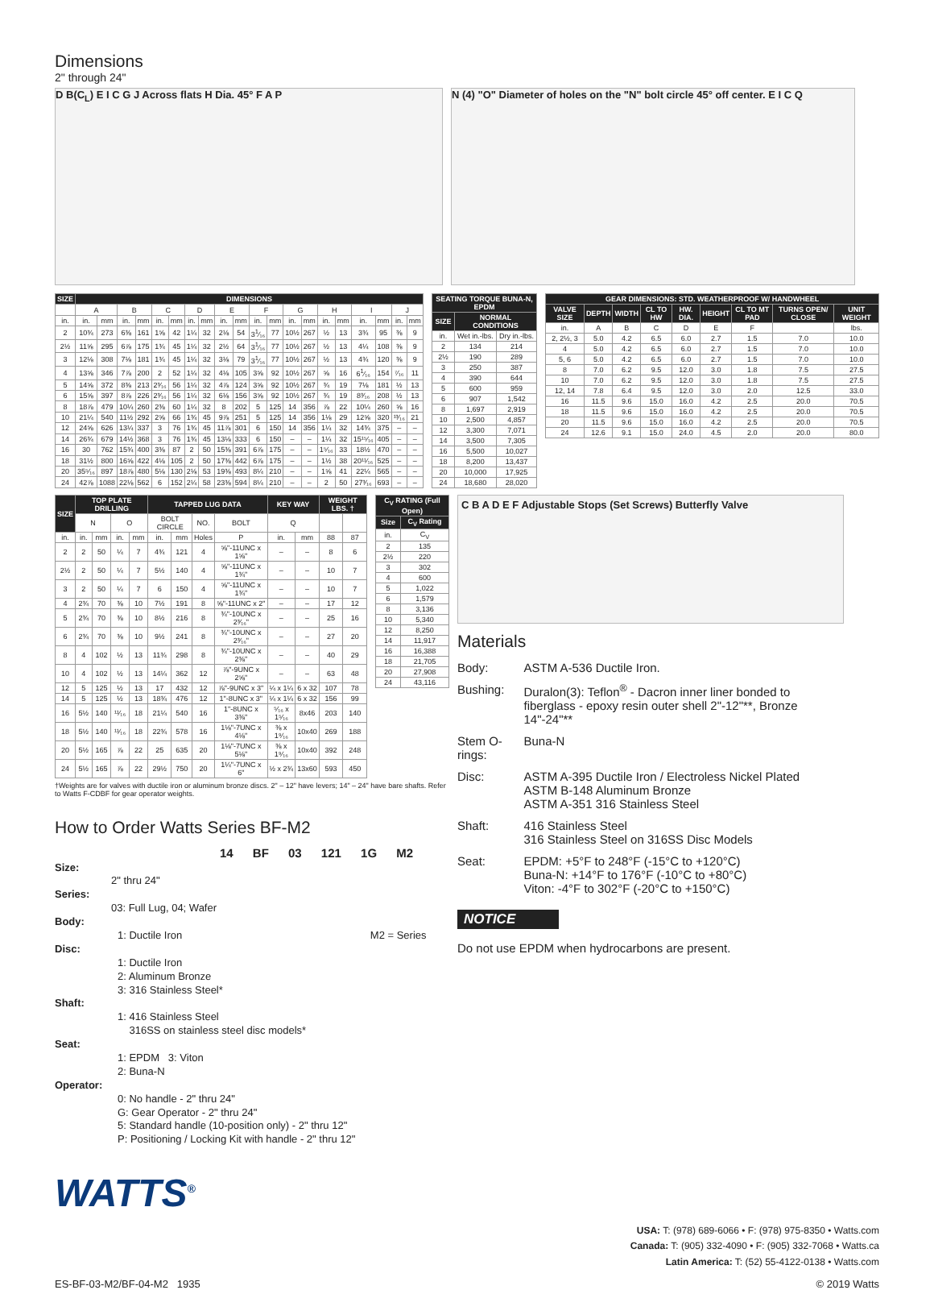Dimensions
2" through 24"
D B(C<sub>L</sub>) E I C G J Across flats H Dia. 45° F A P N (4) "O" Diameter of holes on the "N" bolt circle 45° off center. E I C Q
| SIZE | DIMENSIONS | | | | | | | | | | | | | | | | | | | |
| --- | --- | --- | --- | --- | --- | --- | --- | --- | --- | --- | --- | --- | --- | --- | --- | --- | --- | --- | --- | --- |
| | A | | B | | C | | D | | E | | F | | G | | H | | I | | J | |
| in. | in. | mm | in. | mm | in. | mm | in. | mm | in. | mm | in. | mm | in. | mm | in. | mm | in. | mm | in. | mm |
| 2 | 10¾ | 273 | 6⅜ | 161 | 1⅝ | 42 | 1¼ | 32 | 2⅛ | 54 | 3<sup>1</sup>⁄₁₆ | 77 | 10½ | 267 | ½ | 13 | 3¾ | 95 | ⅜ | 9 |
| 2½ | 11⅝ | 295 | 6⅞ | 175 | 1¾ | 45 | 1¼ | 32 | 2½ | 64 | 3<sup>1</sup>⁄₁₆ | 77 | 10½ | 267 | ½ | 13 | 4¼ | 108 | ⅜ | 9 |
| 3 | 12⅛ | 308 | 7⅛ | 181 | 1¾ | 45 | 1¼ | 32 | 3⅛ | 79 | 3<sup>1</sup>⁄₁₆ | 77 | 10½ | 267 | ½ | 13 | 4¾ | 120 | ⅜ | 9 |
| 4 | 13⅝ | 346 | 7⅞ | 200 | 2 | 52 | 1¼ | 32 | 4⅛ | 105 | 3⅝ | 92 | 10½ | 267 | ⅝ | 16 | 6<sup>1</sup>⁄₁₆ | 154 | ⁷⁄₁₆ | 11 |
| 5 | 14⅝ | 372 | 8⅜ | 213 | 2³⁄₁₆ | 56 | 1¼ | 32 | 4⅞ | 124 | 3⅝ | 92 | 10½ | 267 | ¾ | 19 | 7⅛ | 181 | ½ | 13 |
| 6 | 15⅝ | 397 | 8⅞ | 226 | 2³⁄₁₆ | 56 | 1¼ | 32 | 6⅛ | 156 | 3⅝ | 92 | 10½ | 267 | ¾ | 19 | 8³⁄₁₆ | 208 | ½ | 13 |
| 8 | 18⅞ | 479 | 10¼ | 260 | 2⅜ | 60 | 1¼ | 32 | 8 | 202 | 5 | 125 | 14 | 356 | ⅞ | 22 | 10¼ | 260 | ⅝ | 16 |
| 10 | 21¼ | 540 | 11½ | 292 | 2⅝ | 66 | 1¾ | 45 | 9⅞ | 251 | 5 | 125 | 14 | 356 | 1⅛ | 29 | 12⅝ | 320 | ¹³⁄₁₆ | 21 |
| 12 | 24⅝ | 626 | 13¼ | 337 | 3 | 76 | 1¾ | 45 | 11⅞ | 301 | 6 | 150 | 14 | 356 | 1¼ | 32 | 14¾ | 375 | – | – |
| 14 | 26¾ | 679 | 14½ | 368 | 3 | 76 | 1¾ | 45 | 13⅛ | 333 | 6 | 150 | – | – | 1¼ | 32 | 15¹⁵⁄₁₆ | 405 | – | – |
| 16 | 30 | 762 | 15¾ | 400 | 3⅜ | 87 | 2 | 50 | 15⅜ | 391 | 6⅞ | 175 | – | – | 1⁵⁄₁₆ | 33 | 18½ | 470 | – | – |
| 18 | 31½ | 800 | 16⅝ | 422 | 4⅛ | 105 | 2 | 50 | 17⅜ | 442 | 6⅞ | 175 | – | – | 1½ | 38 | 20¹¹⁄₁₆ | 525 | – | – |
| 20 | 35⁵⁄₁₆ | 897 | 18⅞ | 480 | 5⅛ | 130 | 2⅛ | 53 | 19⅜ | 493 | 8¼ | 210 | – | – | 1⅝ | 41 | 22¼ | 565 | – | – |
| 24 | 42⅞ | 1088 | 22⅛ | 562 | 6 | 152 | 2¼ | 58 | 23⅜ | 594 | 8¼ | 210 | – | – | 2 | 50 | 27³⁄₁₆ | 693 | – | – |
| SEATING TORQUE BUNA-N, EPDM | | |
| --- | --- | --- |
| SIZE | NORMAL CONDITIONS | |
| in. | Wet in.-lbs. | Dry in.-lbs. |
| 2 | 134 | 214 |
| 2½ | 190 | 289 |
| 3 | 250 | 387 |
| 4 | 390 | 644 |
| 5 | 600 | 959 |
| 6 | 907 | 1,542 |
| 8 | 1,697 | 2,919 |
| 10 | 2,500 | 4,857 |
| 12 | 3,300 | 7,071 |
| 14 | 3,500 | 7,305 |
| 16 | 5,500 | 10,027 |
| 18 | 8,200 | 13,437 |
| 20 | 10,000 | 17,925 |
| 24 | 18,680 | 28,020 |
| GEAR DIMENSIONS: STD. WEATHERPROOF W/ HANDWHEEL | | | | | | | | |
| --- | --- | --- | --- | --- | --- | --- | --- | --- |
| VALVE SIZE | DEPTH | WIDTH | CL TO HW | HW. DIA. | HEIGHT | CL TO MT PAD | TURNS OPEN/ CLOSE | UNIT WEIGHT |
| in. | A | B | C | D | E | F | | lbs. |
| 2, 2½, 3 | 5.0 | 4.2 | 6.5 | 6.0 | 2.7 | 1.5 | 7.0 | 10.0 |
| 4 | 5.0 | 4.2 | 6.5 | 6.0 | 2.7 | 1.5 | 7.0 | 10.0 |
| 5, 6 | 5.0 | 4.2 | 6.5 | 6.0 | 2.7 | 1.5 | 7.0 | 10.0 |
| 8 | 7.0 | 6.2 | 9.5 | 12.0 | 3.0 | 1.8 | 7.5 | 27.5 |
| 10 | 7.0 | 6.2 | 9.5 | 12.0 | 3.0 | 1.8 | 7.5 | 27.5 |
| 12, 14 | 7.8 | 6.4 | 9.5 | 12.0 | 3.0 | 2.0 | 12.5 | 33.0 |
| 16 | 11.5 | 9.6 | 15.0 | 16.0 | 4.2 | 2.5 | 20.0 | 70.5 |
| 18 | 11.5 | 9.6 | 15.0 | 16.0 | 4.2 | 2.5 | 20.0 | 70.5 |
| 20 | 11.5 | 9.6 | 15.0 | 16.0 | 4.2 | 2.5 | 20.0 | 70.5 |
| 24 | 12.6 | 9.1 | 15.0 | 24.0 | 4.5 | 2.0 | 20.0 | 80.0 |
| SIZE | TOP PLATE DRILLING | | | | TAPPED LUG DATA | | | | KEY WAY | | WEIGHT LBS. † | |
| --- | --- | --- | --- | --- | --- | --- | --- | --- | --- | --- | --- | --- |
| | N | | O | | BOLT CIRCLE | | NO. | BOLT | Q | | | |
| in. | in. | mm | in. | mm | in. | mm | Holes | P | in. | mm | 88 | 87 |
| 2 | 2 | 50 | ¼ | 7 | 4¾ | 121 | 4 | ⅝"-11UNC x 1⅝" | – | – | 8 | 6 |
| 2½ | 2 | 50 | ¼ | 7 | 5½ | 140 | 4 | ⅝"-11UNC x 1¾" | – | – | 10 | 7 |
| 3 | 2 | 50 | ¼ | 7 | 6 | 150 | 4 | ⅝"-11UNC x 1¾" | – | – | 10 | 7 |
| 4 | 2¾ | 70 | ⅜ | 10 | 7½ | 191 | 8 | ⅝"-11UNC x 2" | – | – | 17 | 12 |
| 5 | 2¾ | 70 | ⅜ | 10 | 8½ | 216 | 8 | ¾"-10UNC x 2³⁄₁₆" | – | – | 25 | 16 |
| 6 | 2¾ | 70 | ⅜ | 10 | 9½ | 241 | 8 | ¾"-10UNC x 2³⁄₁₆" | – | – | 27 | 20 |
| 8 | 4 | 102 | ½ | 13 | 11¾ | 298 | 8 | ¾"-10UNC x 2⅜" | – | – | 40 | 29 |
| 10 | 4 | 102 | ½ | 13 | 14¼ | 362 | 12 | ⅞"-9UNC x 2⅝" | – | – | 63 | 48 |
| 12 | 5 | 125 | ½ | 13 | 17 | 432 | 12 | ⅞"-9UNC x 3" | ¼ x 1¼ | 6 x 32 | 107 | 78 |
| 14 | 5 | 125 | ½ | 13 | 18¾ | 476 | 12 | 1"-8UNC x 3" | ¼ x 1¼ | 6 x 32 | 156 | 99 |
| 16 | 5½ | 140 | ¹¹⁄₁₆ | 18 | 21¼ | 540 | 16 | 1"-8UNC x 3⅜" | ⁵⁄₁₆ x 1⁵⁄₁₆ | 8x46 | 203 | 140 |
| 18 | 5½ | 140 | ¹¹⁄₁₆ | 18 | 22¾ | 578 | 16 | 1⅛"-7UNC x 4⅛" | ⅜ x 1⁹⁄₁₆ | 10x40 | 269 | 188 |
| 20 | 5½ | 165 | ⅞ | 22 | 25 | 635 | 20 | 1⅛"-7UNC x 5⅛" | ⅜ x 1⁹⁄₁₆ | 10x40 | 392 | 248 |
| 24 | 5½ | 165 | ⅞ | 22 | 29½ | 750 | 20 | 1¼"-7UNC x 6" | ½ x 2¾ | 13x60 | 593 | 450 |
| C<sub>V</sub> RATING (Full Open) | |
| --- | --- |
| Size | C<sub>V</sub> Rating |
| in. | C<sub>V</sub> |
| 2 | 135 |
| 2½ | 220 |
| 3 | 302 |
| 4 | 600 |
| 5 | 1,022 |
| 6 | 1,579 |
| 8 | 3,136 |
| 10 | 5,340 |
| 12 | 8,250 |
| 14 | 11,917 |
| 16 | 16,388 |
| 18 | 21,705 |
| 20 | 27,908 |
| 24 | 43,116 |
†Weights are for valves with ductile iron or aluminum bronze discs. 2" – 12" have levers; 14" – 24" have bare shafts. Refer to Watts F-CDBF for gear operator weights.
How to Order Watts Series BF-M2
14 BF 03 121 1G M2
Size:
2" thru 24"
Series:
03: Full Lug, 04; Wafer
Body:
1: Ductile Iron M2 = Series
Disc:
1: Ductile Iron
2: Aluminum Bronze
3: 316 Stainless Steel*
Shaft:
1: 416 Stainless Steel
316SS on stainless steel disc models*
Seat:
1: EPDM 3: Viton
2: Buna-N
Operator:
0: No handle - 2" thru 24"
G: Gear Operator - 2" thru 24"
5: Standard handle (10-position only) - 2" thru 12"
P: Positioning / Locking Kit with handle - 2" thru 12"
WATTS<sup>®</sup>
C B A D E F Adjustable Stops (Set Screws) Butterfly Valve
Materials
| Body: | ASTM A-536 Ductile Iron. |
| Bushing: | Duralon(3): Teflon<sup>®</sup> - Dacron inner liner bonded to fiberglass - epoxy resin outer shell 2"-12"**, Bronze 14"-24"** |
| Stem O-rings: | Buna-N |
| Disc: | ASTM A-395 Ductile Iron / Electroless Nickel Plated ASTM B-148 Aluminum Bronze ASTM A-351 316 Stainless Steel |
| Shaft: | 416 Stainless Steel 316 Stainless Steel on 316SS Disc Models |
| Seat: | EPDM: +5°F to 248°F (-15°C to +120°C) Buna-N: +14°F to 176°F (-10°C to +80°C) Viton: -4°F to 302°F (-20°C to +150°C) |
NOTICE
Do not use EPDM when hydrocarbons are present.
USA: T: (978) 689-6066 • F: (978) 975-8350 • Watts.com
Canada: T: (905) 332-4090 • F: (905) 332-7068 • Watts.ca
Latin America: T: (52) 55-4122-0138 • Watts.com
ES-BF-03-M2/BF-04-M2 1935 © 2019 Watts